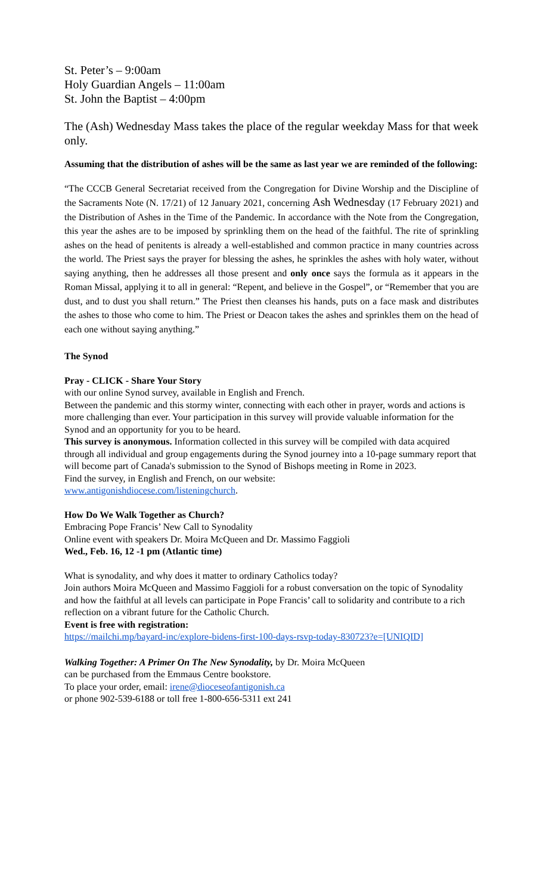St. Peter’s – 9:00am
Holy Guardian Angels – 11:00am
St. John the Baptist – 4:00pm
The (Ash) Wednesday Mass takes the place of the regular weekday Mass for that week only.
Assuming that the distribution of ashes will be the same as last year we are reminded of the following:
“The CCCB General Secretariat received from the Congregation for Divine Worship and the Discipline of the Sacraments Note (N. 17/21) of 12 January 2021, concerning Ash Wednesday (17 February 2021) and the Distribution of Ashes in the Time of the Pandemic. In accordance with the Note from the Congregation, this year the ashes are to be imposed by sprinkling them on the head of the faithful. The rite of sprinkling ashes on the head of penitents is already a well-established and common practice in many countries across the world. The Priest says the prayer for blessing the ashes, he sprinkles the ashes with holy water, without saying anything, then he addresses all those present and only once says the formula as it appears in the Roman Missal, applying it to all in general: “Repent, and believe in the Gospel”, or “Remember that you are dust, and to dust you shall return.” The Priest then cleanses his hands, puts on a face mask and distributes the ashes to those who come to him. The Priest or Deacon takes the ashes and sprinkles them on the head of each one without saying anything.”
The Synod
Pray - CLICK - Share Your Story
with our online Synod survey, available in English and French.
Between the pandemic and this stormy winter, connecting with each other in prayer, words and actions is more challenging than ever. Your participation in this survey will provide valuable information for the Synod and an opportunity for you to be heard.
This survey is anonymous. Information collected in this survey will be compiled with data acquired through all individual and group engagements during the Synod journey into a 10-page summary report that will become part of Canada's submission to the Synod of Bishops meeting in Rome in 2023.
Find the survey, in English and French, on our website:
www.antigonishdiocese.com/listeningchurch.
How Do We Walk Together as Church?
Embracing Pope Francis’ New Call to Synodality
Online event with speakers Dr. Moira McQueen and Dr. Massimo Faggioli
Wed., Feb. 16, 12 -1 pm (Atlantic time)
What is synodality, and why does it matter to ordinary Catholics today?
Join authors Moira McQueen and Massimo Faggioli for a robust conversation on the topic of Synodality and how the faithful at all levels can participate in Pope Francis’ call to solidarity and contribute to a rich reflection on a vibrant future for the Catholic Church.
Event is free with registration:
https://mailchi.mp/bayard-inc/explore-bidens-first-100-days-rsvp-today-830723?e=[UNIQID]
Walking Together: A Primer On The New Synodality, by Dr. Moira McQueen
can be purchased from the Emmaus Centre bookstore.
To place your order, email: irene@dioceseofantigonish.ca
or phone 902-539-6188 or toll free 1-800-656-5311 ext 241